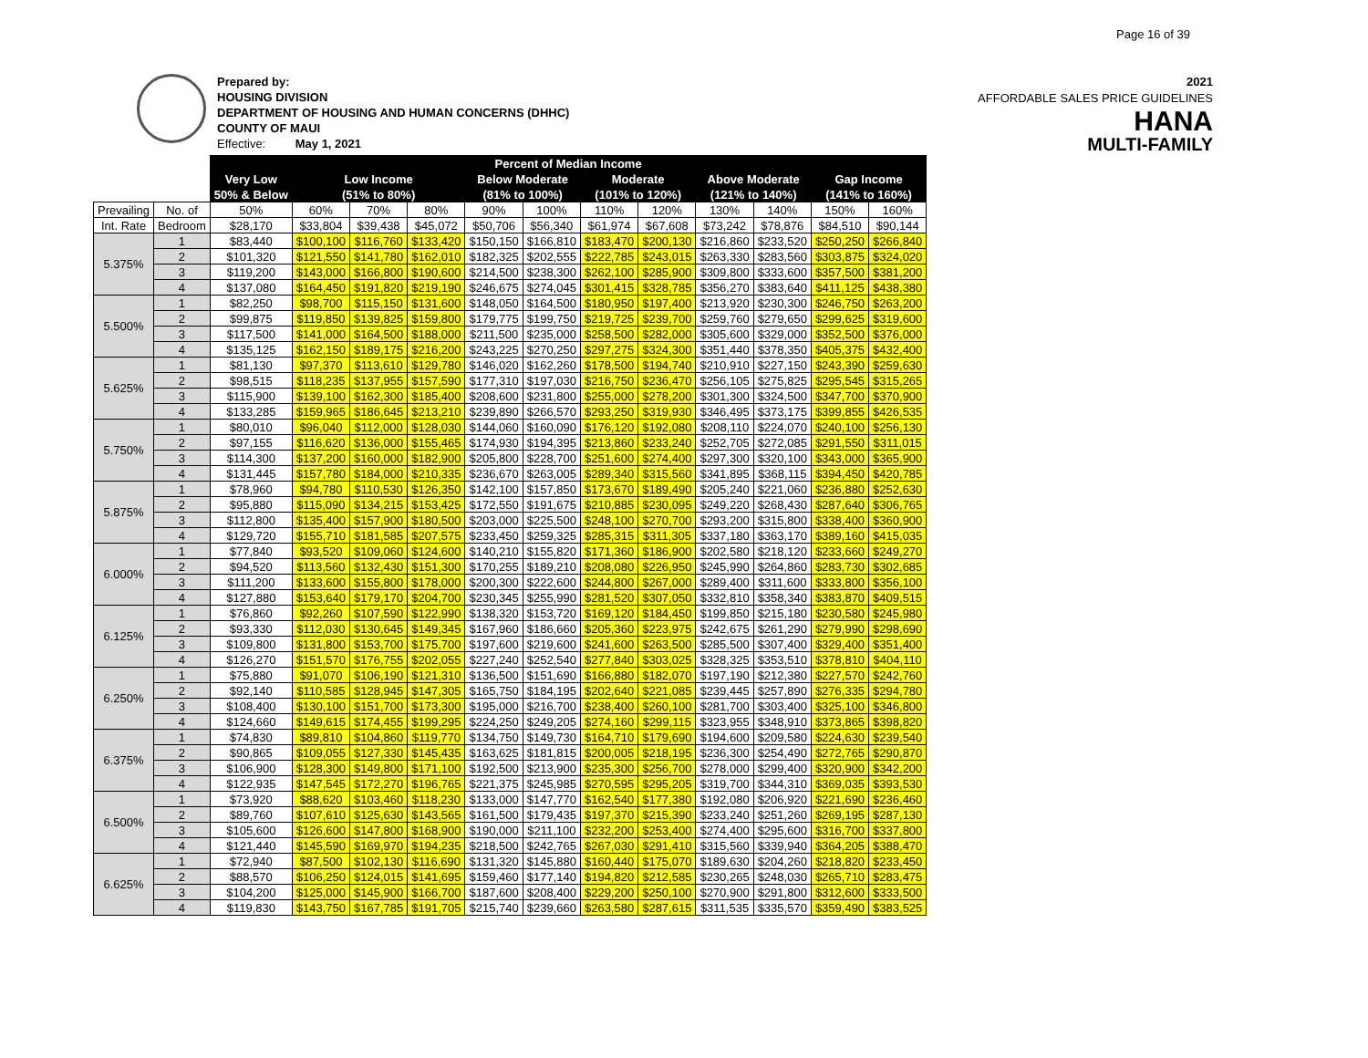Page 16 of 39
Prepared by:
HOUSING DIVISION
DEPARTMENT OF HOUSING AND HUMAN CONCERNS (DHHC)
COUNTY OF MAUI
Effective: May 1, 2021
2021
AFFORDABLE SALES PRICE GUIDELINES
HANA
MULTI-FAMILY
| | | Percent of Median Income | | | | | | | | | | | |
| --- | --- | --- | --- | --- | --- | --- | --- | --- | --- | --- | --- | --- | --- |
| | | Very Low | Low Income | | | Below Moderate | | Moderate | | Above Moderate | | Gap Income | |
| | | 50% & Below | (51% to 80%) | | | (81% to 100%) | | (101% to 120%) | | (121% to 140%) | | (141% to 160%) | |
| Prevailing | No. of | 50% | 60% | 70% | 80% | 90% | 100% | 110% | 120% | 130% | 140% | 150% | 160% |
| Int. Rate | Bedroom | $28,170 | $33,804 | $39,438 | $45,072 | $50,706 | $56,340 | $61,974 | $67,608 | $73,242 | $78,876 | $84,510 | $90,144 |
| 5.375% | 1 | $83,440 | $100,100 | $116,760 | $133,420 | $150,150 | $166,810 | $183,470 | $200,130 | $216,860 | $233,520 | $250,250 | $266,840 |
| | 2 | $101,320 | $121,550 | $141,780 | $162,010 | $182,325 | $202,555 | $222,785 | $243,015 | $263,330 | $283,560 | $303,875 | $324,020 |
| | 3 | $119,200 | $143,000 | $166,800 | $190,600 | $214,500 | $238,300 | $262,100 | $285,900 | $309,800 | $333,600 | $357,500 | $381,200 |
| | 4 | $137,080 | $164,450 | $191,820 | $219,190 | $246,675 | $274,045 | $301,415 | $328,785 | $356,270 | $383,640 | $411,125 | $438,380 |
| 5.500% | 1 | $82,250 | $98,700 | $115,150 | $131,600 | $148,050 | $164,500 | $180,950 | $197,400 | $213,920 | $230,300 | $246,750 | $263,200 |
| | 2 | $99,875 | $119,850 | $139,825 | $159,800 | $179,775 | $199,750 | $219,725 | $239,700 | $259,760 | $279,650 | $299,625 | $319,600 |
| | 3 | $117,500 | $141,000 | $164,500 | $188,000 | $211,500 | $235,000 | $258,500 | $282,000 | $305,600 | $329,000 | $352,500 | $376,000 |
| | 4 | $135,125 | $162,150 | $189,175 | $216,200 | $243,225 | $270,250 | $297,275 | $324,300 | $351,440 | $378,350 | $405,375 | $432,400 |
| 5.625% | 1 | $81,130 | $97,370 | $113,610 | $129,780 | $146,020 | $162,260 | $178,500 | $194,740 | $210,910 | $227,150 | $243,390 | $259,630 |
| | 2 | $98,515 | $118,235 | $137,955 | $157,590 | $177,310 | $197,030 | $216,750 | $236,470 | $256,105 | $275,825 | $295,545 | $315,265 |
| | 3 | $115,900 | $139,100 | $162,300 | $185,400 | $208,600 | $231,800 | $255,000 | $278,200 | $301,300 | $324,500 | $347,700 | $370,900 |
| | 4 | $133,285 | $159,965 | $186,645 | $213,210 | $239,890 | $266,570 | $293,250 | $319,930 | $346,495 | $373,175 | $399,855 | $426,535 |
| 5.750% | 1 | $80,010 | $96,040 | $112,000 | $128,030 | $144,060 | $160,090 | $176,120 | $192,080 | $208,110 | $224,070 | $240,100 | $256,130 |
| | 2 | $97,155 | $116,620 | $136,000 | $155,465 | $174,930 | $194,395 | $213,860 | $233,240 | $252,705 | $272,085 | $291,550 | $311,015 |
| | 3 | $114,300 | $137,200 | $160,000 | $182,900 | $205,800 | $228,700 | $251,600 | $274,400 | $297,300 | $320,100 | $343,000 | $365,900 |
| | 4 | $131,445 | $157,780 | $184,000 | $210,335 | $236,670 | $263,005 | $289,340 | $315,560 | $341,895 | $368,115 | $394,450 | $420,785 |
| 5.875% | 1 | $78,960 | $94,780 | $110,530 | $126,350 | $142,100 | $157,850 | $173,670 | $189,490 | $205,240 | $221,060 | $236,880 | $252,630 |
| | 2 | $95,880 | $115,090 | $134,215 | $153,425 | $172,550 | $191,675 | $210,885 | $230,095 | $249,220 | $268,430 | $287,640 | $306,765 |
| | 3 | $112,800 | $135,400 | $157,900 | $180,500 | $203,000 | $225,500 | $248,100 | $270,700 | $293,200 | $315,800 | $338,400 | $360,900 |
| | 4 | $129,720 | $155,710 | $181,585 | $207,575 | $233,450 | $259,325 | $285,315 | $311,305 | $337,180 | $363,170 | $389,160 | $415,035 |
| 6.000% | 1 | $77,840 | $93,520 | $109,060 | $124,600 | $140,210 | $155,820 | $171,360 | $186,900 | $202,580 | $218,120 | $233,660 | $249,270 |
| | 2 | $94,520 | $113,560 | $132,430 | $151,300 | $170,255 | $189,210 | $208,080 | $226,950 | $245,990 | $264,860 | $283,730 | $302,685 |
| | 3 | $111,200 | $133,600 | $155,800 | $178,000 | $200,300 | $222,600 | $244,800 | $267,000 | $289,400 | $311,600 | $333,800 | $356,100 |
| | 4 | $127,880 | $153,640 | $179,170 | $204,700 | $230,345 | $255,990 | $281,520 | $307,050 | $332,810 | $358,340 | $383,870 | $409,515 |
| 6.125% | 1 | $76,860 | $92,260 | $107,590 | $122,990 | $138,320 | $153,720 | $169,120 | $184,450 | $199,850 | $215,180 | $230,580 | $245,980 |
| | 2 | $93,330 | $112,030 | $130,645 | $149,345 | $167,960 | $186,660 | $205,360 | $223,975 | $242,675 | $261,290 | $279,990 | $298,690 |
| | 3 | $109,800 | $131,800 | $153,700 | $175,700 | $197,600 | $219,600 | $241,600 | $263,500 | $285,500 | $307,400 | $329,400 | $351,400 |
| | 4 | $126,270 | $151,570 | $176,755 | $202,055 | $227,240 | $252,540 | $277,840 | $303,025 | $328,325 | $353,510 | $378,810 | $404,110 |
| 6.250% | 1 | $75,880 | $91,070 | $106,190 | $121,310 | $136,500 | $151,690 | $166,880 | $182,070 | $197,190 | $212,380 | $227,570 | $242,760 |
| | 2 | $92,140 | $110,585 | $128,945 | $147,305 | $165,750 | $184,195 | $202,640 | $221,085 | $239,445 | $257,890 | $276,335 | $294,780 |
| | 3 | $108,400 | $130,100 | $151,700 | $173,300 | $195,000 | $216,700 | $238,400 | $260,100 | $281,700 | $303,400 | $325,100 | $346,800 |
| | 4 | $124,660 | $149,615 | $174,455 | $199,295 | $224,250 | $249,205 | $274,160 | $299,115 | $323,955 | $348,910 | $373,865 | $398,820 |
| 6.375% | 1 | $74,830 | $89,810 | $104,860 | $119,770 | $134,750 | $149,730 | $164,710 | $179,690 | $194,600 | $209,580 | $224,630 | $239,540 |
| | 2 | $90,865 | $109,055 | $127,330 | $145,435 | $163,625 | $181,815 | $200,005 | $218,195 | $236,300 | $254,490 | $272,765 | $290,870 |
| | 3 | $106,900 | $128,300 | $149,800 | $171,100 | $192,500 | $213,900 | $235,300 | $256,700 | $278,000 | $299,400 | $320,900 | $342,200 |
| | 4 | $122,935 | $147,545 | $172,270 | $196,765 | $221,375 | $245,985 | $270,595 | $295,205 | $319,700 | $344,310 | $369,035 | $393,530 |
| 6.500% | 1 | $73,920 | $88,620 | $103,460 | $118,230 | $133,000 | $147,770 | $162,540 | $177,380 | $192,080 | $206,920 | $221,690 | $236,460 |
| | 2 | $89,760 | $107,610 | $125,630 | $143,565 | $161,500 | $179,435 | $197,370 | $215,390 | $233,240 | $251,260 | $269,195 | $287,130 |
| | 3 | $105,600 | $126,600 | $147,800 | $168,900 | $190,000 | $211,100 | $232,200 | $253,400 | $274,400 | $295,600 | $316,700 | $337,800 |
| | 4 | $121,440 | $145,590 | $169,970 | $194,235 | $218,500 | $242,765 | $267,030 | $291,410 | $315,560 | $339,940 | $364,205 | $388,470 |
| 6.625% | 1 | $72,940 | $87,500 | $102,130 | $116,690 | $131,320 | $145,880 | $160,440 | $175,070 | $189,630 | $204,260 | $218,820 | $233,450 |
| | 2 | $88,570 | $106,250 | $124,015 | $141,695 | $159,460 | $177,140 | $194,820 | $212,585 | $230,265 | $248,030 | $265,710 | $283,475 |
| | 3 | $104,200 | $125,000 | $145,900 | $166,700 | $187,600 | $208,400 | $229,200 | $250,100 | $270,900 | $291,800 | $312,600 | $333,500 |
| | 4 | $119,830 | $143,750 | $167,785 | $191,705 | $215,740 | $239,660 | $263,580 | $287,615 | $311,535 | $335,570 | $359,490 | $383,525 |